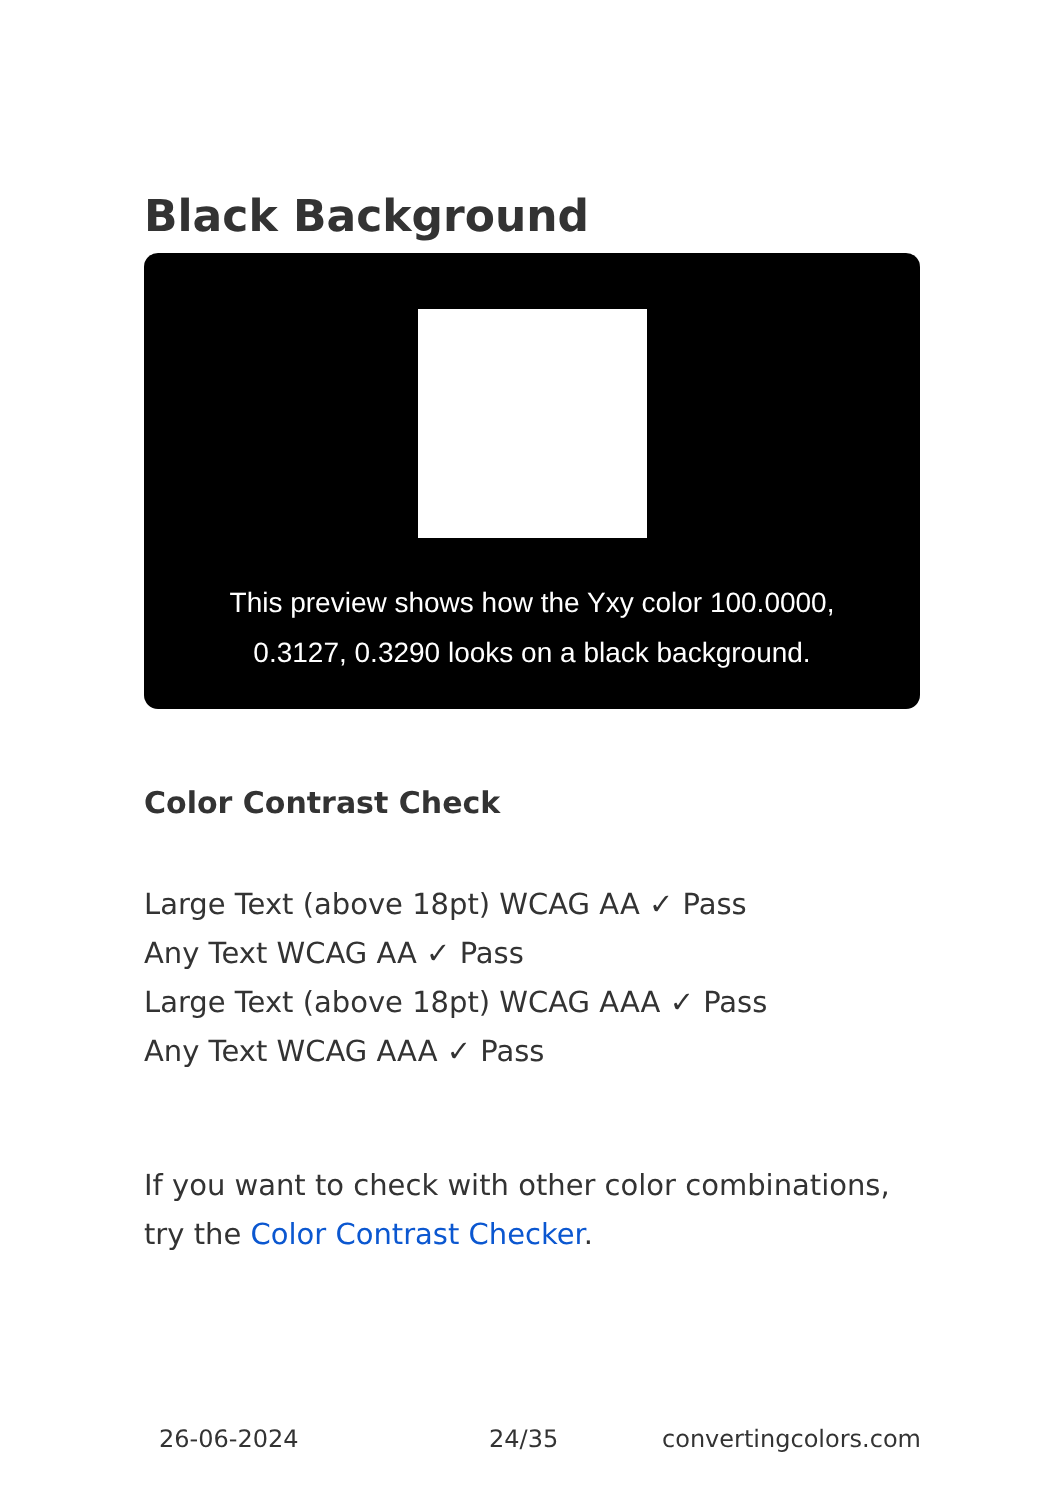Black Background
This preview shows how the Yxy color 100.0000, 0.3127, 0.3290 looks on a black background.
Color Contrast Check
Large Text (above 18pt) WCAG AA ✓ Pass
Any Text WCAG AA ✓ Pass
Large Text (above 18pt) WCAG AAA ✓ Pass
Any Text WCAG AAA ✓ Pass
If you want to check with other color combinations, try the Color Contrast Checker.
26-06-2024 24/35 convertingcolors.com